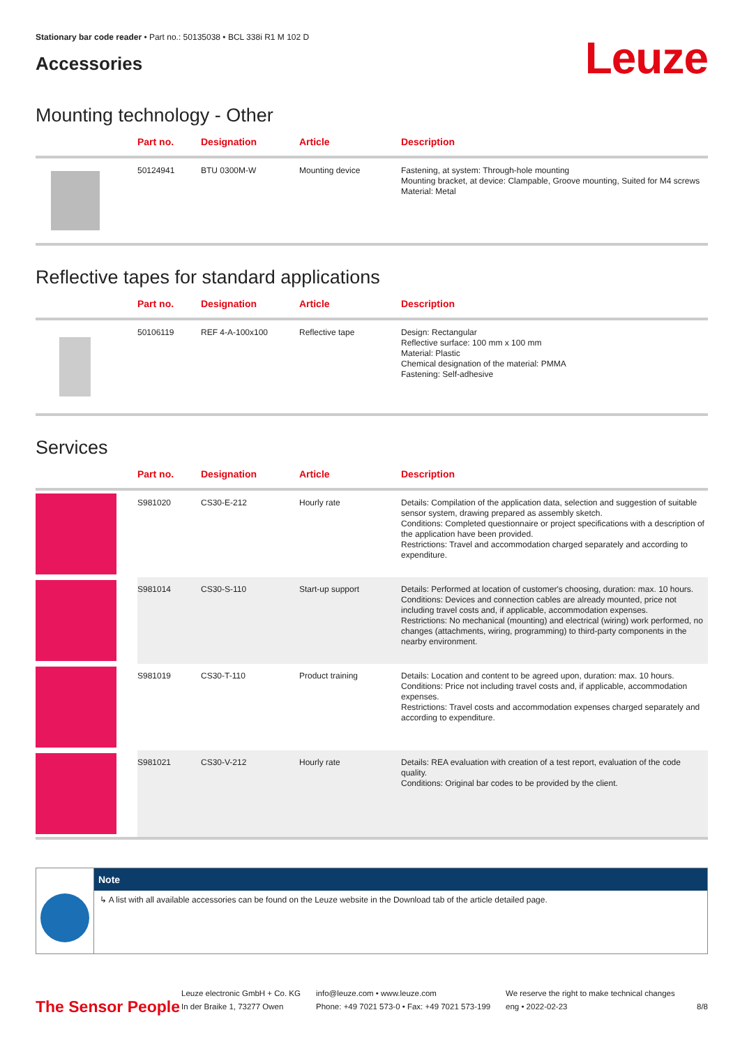Stationary bar code reader • Part no.: 50135038 • BCL 338i R1 M 102 D
Accessories
Leuze
Mounting technology - Other
| | Part no. | Designation | Article | Description |
| --- | --- | --- | --- | --- |
| | 50124941 | BTU 0300M-W | Mounting device | Fastening, at system: Through-hole mounting Mounting bracket, at device: Clampable, Groove mounting, Suited for M4 screws Material: Metal |
Reflective tapes for standard applications
| | Part no. | Designation | Article | Description |
| --- | --- | --- | --- | --- |
| | 50106119 | REF 4-A-100x100 | Reflective tape | Design: Rectangular Reflective surface: 100 mm x 100 mm Material: Plastic Chemical designation of the material: PMMA Fastening: Self-adhesive |
Services
| | Part no. | Designation | Article | Description |
| --- | --- | --- | --- | --- |
| | S981020 | CS30-E-212 | Hourly rate | Details: Compilation of the application data, selection and suggestion of suitable sensor system, drawing prepared as assembly sketch. Conditions: Completed questionnaire or project specifications with a description of the application have been provided. Restrictions: Travel and accommodation charged separately and according to expenditure. |
| | S981014 | CS30-S-110 | Start-up support | Details: Performed at location of customer's choosing, duration: max. 10 hours. Conditions: Devices and connection cables are already mounted, price not including travel costs and, if applicable, accommodation expenses. Restrictions: No mechanical (mounting) and electrical (wiring) work performed, no changes (attachments, wiring, programming) to third-party components in the nearby environment. |
| | S981019 | CS30-T-110 | Product training | Details: Location and content to be agreed upon, duration: max. 10 hours. Conditions: Price not including travel costs and, if applicable, accommodation expenses. Restrictions: Travel costs and accommodation expenses charged separately and according to expenditure. |
| | S981021 | CS30-V-212 | Hourly rate | Details: REA evaluation with creation of a test report, evaluation of the code quality. Conditions: Original bar codes to be provided by the client. |
Note
↳ A list with all available accessories can be found on the Leuze website in the Download tab of the article detailed page.
The Sensor People
Leuze electronic GmbH + Co. KG
In der Braike 1, 73277 Owen
info@leuze.com • www.leuze.com
Phone: +49 7021 573-0 • Fax: +49 7021 573-199
We reserve the right to make technical changes
eng • 2022-02-23
8/8